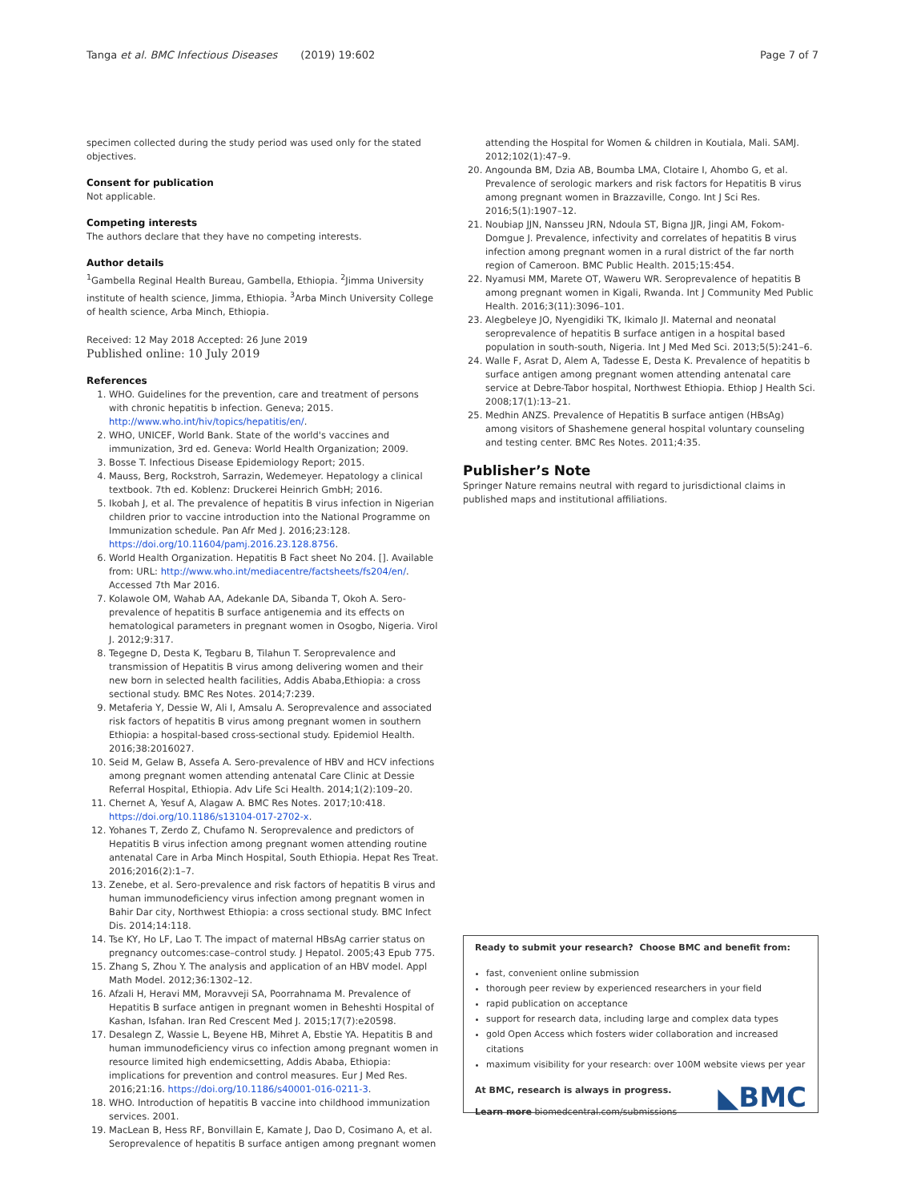Tanga et al. BMC Infectious Diseases (2019) 19:602 Page 7 of 7
specimen collected during the study period was used only for the stated objectives.
Consent for publication
Not applicable.
Competing interests
The authors declare that they have no competing interests.
Author details
<sup>1</sup> Gambella Reginal Health Bureau, Gambella, Ethiopia. <sup>2</sup>Jimma University institute of health science, Jimma, Ethiopia. <sup>3</sup>Arba Minch University College of health science, Arba Minch, Ethiopia.
Received: 12 May 2018 Accepted: 26 June 2019
Published online: 10 July 2019
References
1. WHO. Guidelines for the prevention, care and treatment of persons with chronic hepatitis b infection. Geneva; 2015. http://www.who.int/hiv/topics/hepatitis/en/.
2. WHO, UNICEF, World Bank. State of the world's vaccines and immunization, 3rd ed. Geneva: World Health Organization; 2009.
3. Bosse T. Infectious Disease Epidemiology Report; 2015.
4. Mauss, Berg, Rockstroh, Sarrazin, Wedemeyer. Hepatology a clinical textbook. 7th ed. Koblenz: Druckerei Heinrich GmbH; 2016.
5. Ikobah J, et al. The prevalence of hepatitis B virus infection in Nigerian children prior to vaccine introduction into the National Programme on Immunization schedule. Pan Afr Med J. 2016;23:128. https://doi.org/10.11604/pamj.2016.23.128.8756.
6. World Health Organization. Hepatitis B Fact sheet No 204. []. Available from: URL: http://www.who.int/mediacentre/factsheets/fs204/en/. Accessed 7th Mar 2016.
7. Kolawole OM, Wahab AA, Adekanle DA, Sibanda T, Okoh A. Sero-prevalence of hepatitis B surface antigenemia and its effects on hematological parameters in pregnant women in Osogbo, Nigeria. Virol J. 2012;9:317.
8. Tegegne D, Desta K, Tegbaru B, Tilahun T. Seroprevalence and transmission of Hepatitis B virus among delivering women and their new born in selected health facilities, Addis Ababa,Ethiopia: a cross sectional study. BMC Res Notes. 2014;7:239.
9. Metaferia Y, Dessie W, Ali I, Amsalu A. Seroprevalence and associated risk factors of hepatitis B virus among pregnant women in southern Ethiopia: a hospital-based cross-sectional study. Epidemiol Health. 2016;38:2016027.
10. Seid M, Gelaw B, Assefa A. Sero-prevalence of HBV and HCV infections among pregnant women attending antenatal Care Clinic at Dessie Referral Hospital, Ethiopia. Adv Life Sci Health. 2014;1(2):109–20.
11. Chernet A, Yesuf A, Alagaw A. BMC Res Notes. 2017;10:418. https://doi.org/10.1186/s13104-017-2702-x.
12. Yohanes T, Zerdo Z, Chufamo N. Seroprevalence and predictors of Hepatitis B virus infection among pregnant women attending routine antenatal Care in Arba Minch Hospital, South Ethiopia. Hepat Res Treat. 2016;2016(2):1–7.
13. Zenebe, et al. Sero-prevalence and risk factors of hepatitis B virus and human immunodeficiency virus infection among pregnant women in Bahir Dar city, Northwest Ethiopia: a cross sectional study. BMC Infect Dis. 2014;14:118.
14. Tse KY, Ho LF, Lao T. The impact of maternal HBsAg carrier status on pregnancy outcomes:case–control study. J Hepatol. 2005;43 Epub 775.
15. Zhang S, Zhou Y. The analysis and application of an HBV model. Appl Math Model. 2012;36:1302–12.
16. Afzali H, Heravi MM, Moravveji SA, Poorrahnama M. Prevalence of Hepatitis B surface antigen in pregnant women in Beheshti Hospital of Kashan, Isfahan. Iran Red Crescent Med J. 2015;17(7):e20598.
17. Desalegn Z, Wassie L, Beyene HB, Mihret A, Ebstie YA. Hepatitis B and human immunodeficiency virus co infection among pregnant women in resource limited high endemicsetting, Addis Ababa, Ethiopia: implications for prevention and control measures. Eur J Med Res. 2016;21:16. https://doi.org/10.1186/s40001-016-0211-3.
18. WHO. Introduction of hepatitis B vaccine into childhood immunization services. 2001.
19. MacLean B, Hess RF, Bonvillain E, Kamate J, Dao D, Cosimano A, et al. Seroprevalence of hepatitis B surface antigen among pregnant women
attending the Hospital for Women & children in Koutiala, Mali. SAMJ. 2012;102(1):47–9.
20. Angounda BM, Dzia AB, Boumba LMA, Clotaire I, Ahombo G, et al. Prevalence of serologic markers and risk factors for Hepatitis B virus among pregnant women in Brazzaville, Congo. Int J Sci Res. 2016;5(1):1907–12.
21. Noubiap JJN, Nansseu JRN, Ndoula ST, Bigna JJR, Jingi AM, Fokom-Domgue J. Prevalence, infectivity and correlates of hepatitis B virus infection among pregnant women in a rural district of the far north region of Cameroon. BMC Public Health. 2015;15:454.
22. Nyamusi MM, Marete OT, Waweru WR. Seroprevalence of hepatitis B among pregnant women in Kigali, Rwanda. Int J Community Med Public Health. 2016;3(11):3096–101.
23. Alegbeleye JO, Nyengidiki TK, Ikimalo JI. Maternal and neonatal seroprevalence of hepatitis B surface antigen in a hospital based population in south-south, Nigeria. Int J Med Med Sci. 2013;5(5):241–6.
24. Walle F, Asrat D, Alem A, Tadesse E, Desta K. Prevalence of hepatitis b surface antigen among pregnant women attending antenatal care service at Debre-Tabor hospital, Northwest Ethiopia. Ethiop J Health Sci. 2008;17(1):13–21.
25. Medhin ANZS. Prevalence of Hepatitis B surface antigen (HBsAg) among visitors of Shashemene general hospital voluntary counseling and testing center. BMC Res Notes. 2011;4:35.
Publisher’s Note
Springer Nature remains neutral with regard to jurisdictional claims in published maps and institutional affiliations.
Ready to submit your research? Choose BMC and benefit from:
fast, convenient online submission
thorough peer review by experienced researchers in your field
rapid publication on acceptance
support for research data, including large and complex data types
gold Open Access which fosters wider collaboration and increased citations
maximum visibility for your research: over 100M website views per year
At BMC, research is always in progress.
Learn more biomedcentral.com/submissions
◣BMC